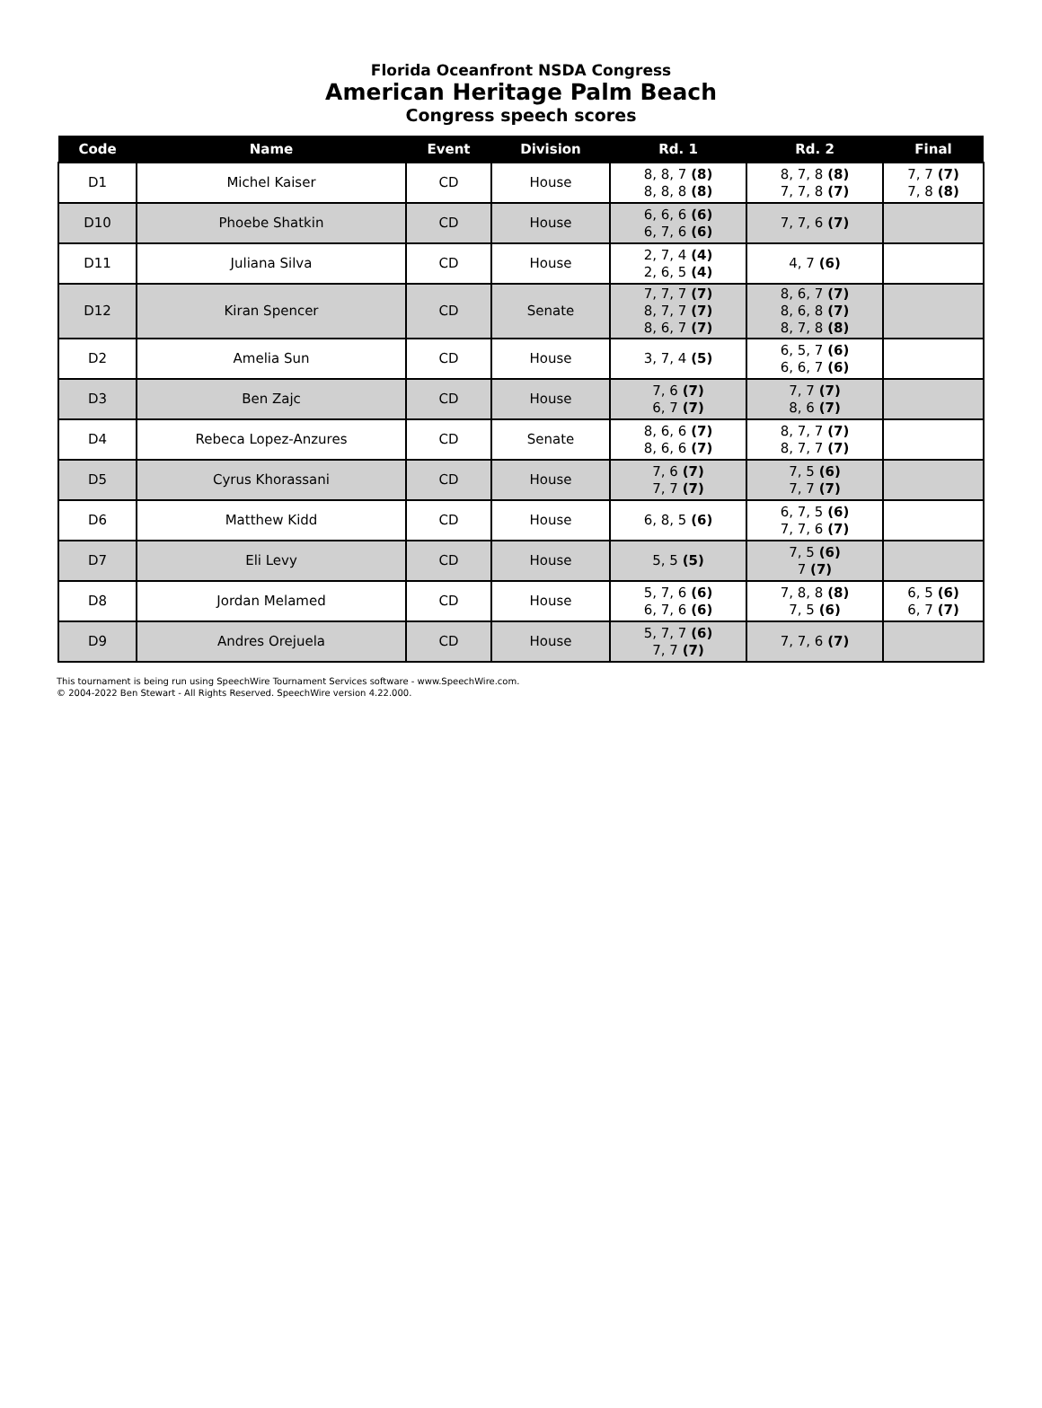Florida Oceanfront NSDA Congress
American Heritage Palm Beach
Congress speech scores
| Code | Name | Event | Division | Rd. 1 | Rd. 2 | Final |
| --- | --- | --- | --- | --- | --- | --- |
| D1 | Michel Kaiser | CD | House | 8, 8, 7 (8) 8, 8, 8 (8) | 8, 7, 8 (8) 7, 7, 8 (7) | 7, 7 (7) 7, 8 (8) |
| D10 | Phoebe Shatkin | CD | House | 6, 6, 6 (6) 6, 7, 6 (6) | 7, 7, 6 (7) | |
| D11 | Juliana Silva | CD | House | 2, 7, 4 (4) 2, 6, 5 (4) | 4, 7 (6) | |
| D12 | Kiran Spencer | CD | Senate | 7, 7, 7 (7) 8, 7, 7 (7) 8, 6, 7 (7) | 8, 6, 7 (7) 8, 6, 8 (7) 8, 7, 8 (8) | |
| D2 | Amelia Sun | CD | House | 3, 7, 4 (5) | 6, 5, 7 (6) 6, 6, 7 (6) | |
| D3 | Ben Zajc | CD | House | 7, 6 (7) 6, 7 (7) | 7, 7 (7) 8, 6 (7) | |
| D4 | Rebeca Lopez-Anzures | CD | Senate | 8, 6, 6 (7) 8, 6, 6 (7) | 8, 7, 7 (7) 8, 7, 7 (7) | |
| D5 | Cyrus Khorassani | CD | House | 7, 6 (7) 7, 7 (7) | 7, 5 (6) 7, 7 (7) | |
| D6 | Matthew Kidd | CD | House | 6, 8, 5 (6) | 6, 7, 5 (6) 7, 7, 6 (7) | |
| D7 | Eli Levy | CD | House | 5, 5 (5) | 7, 5 (6) 7 (7) | |
| D8 | Jordan Melamed | CD | House | 5, 7, 6 (6) 6, 7, 6 (6) | 7, 8, 8 (8) 7, 5 (6) | 6, 5 (6) 6, 7 (7) |
| D9 | Andres Orejuela | CD | House | 5, 7, 7 (6) 7, 7 (7) | 7, 7, 6 (7) | |
This tournament is being run using SpeechWire Tournament Services software - www.SpeechWire.com.
© 2004-2022 Ben Stewart - All Rights Reserved. SpeechWire version 4.22.000.